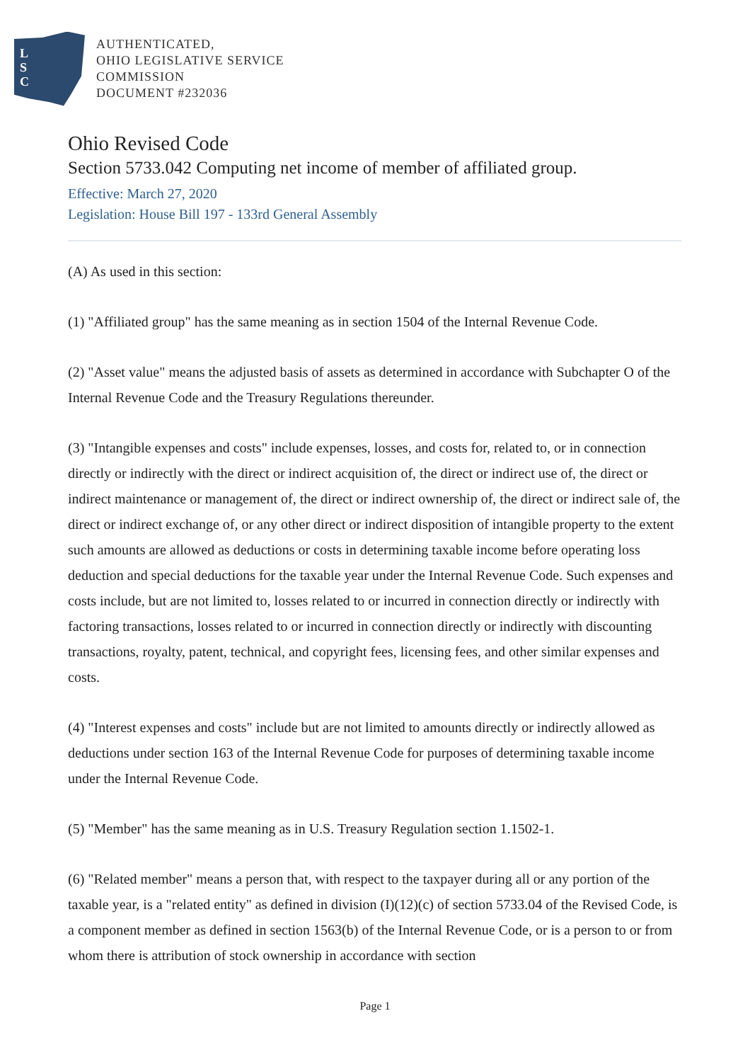L
S
C
AUTHENTICATED,
OHIO LEGISLATIVE SERVICE
COMMISSION
DOCUMENT #232036
Ohio Revised Code
Section 5733.042 Computing net income of member of affiliated group.
Effective: March 27, 2020
Legislation: House Bill 197 - 133rd General Assembly
(A) As used in this section:
(1) "Affiliated group" has the same meaning as in section 1504 of the Internal Revenue Code.
(2) "Asset value" means the adjusted basis of assets as determined in accordance with Subchapter O of the Internal Revenue Code and the Treasury Regulations thereunder.
(3) "Intangible expenses and costs" include expenses, losses, and costs for, related to, or in connection directly or indirectly with the direct or indirect acquisition of, the direct or indirect use of, the direct or indirect maintenance or management of, the direct or indirect ownership of, the direct or indirect sale of, the direct or indirect exchange of, or any other direct or indirect disposition of intangible property to the extent such amounts are allowed as deductions or costs in determining taxable income before operating loss deduction and special deductions for the taxable year under the Internal Revenue Code. Such expenses and costs include, but are not limited to, losses related to or incurred in connection directly or indirectly with factoring transactions, losses related to or incurred in connection directly or indirectly with discounting transactions, royalty, patent, technical, and copyright fees, licensing fees, and other similar expenses and costs.
(4) "Interest expenses and costs" include but are not limited to amounts directly or indirectly allowed as deductions under section 163 of the Internal Revenue Code for purposes of determining taxable income under the Internal Revenue Code.
(5) "Member" has the same meaning as in U.S. Treasury Regulation section 1.1502-1.
(6) "Related member" means a person that, with respect to the taxpayer during all or any portion of the taxable year, is a "related entity" as defined in division (I)(12)(c) of section 5733.04 of the Revised Code, is a component member as defined in section 1563(b) of the Internal Revenue Code, or is a person to or from whom there is attribution of stock ownership in accordance with section
Page 1